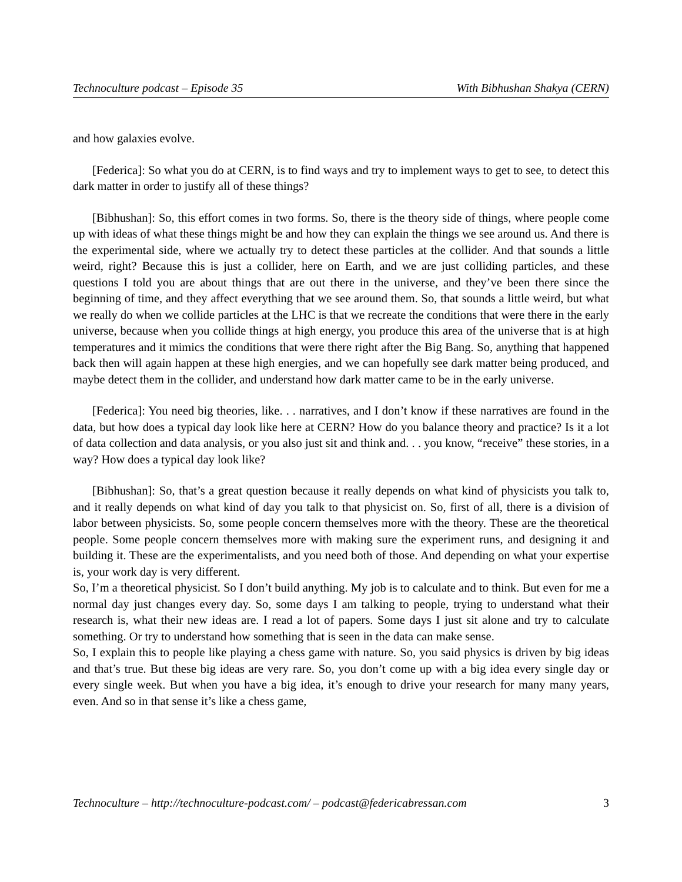Technoculture podcast – Episode 35 With Bibhushan Shakya (CERN)
and how galaxies evolve.
[Federica]: So what you do at CERN, is to find ways and try to implement ways to get to see, to detect this dark matter in order to justify all of these things?
[Bibhushan]: So, this effort comes in two forms. So, there is the theory side of things, where people come up with ideas of what these things might be and how they can explain the things we see around us. And there is the experimental side, where we actually try to detect these particles at the collider. And that sounds a little weird, right? Because this is just a collider, here on Earth, and we are just colliding particles, and these questions I told you are about things that are out there in the universe, and they’ve been there since the beginning of time, and they affect everything that we see around them. So, that sounds a little weird, but what we really do when we collide particles at the LHC is that we recreate the conditions that were there in the early universe, because when you collide things at high energy, you produce this area of the universe that is at high temperatures and it mimics the conditions that were there right after the Big Bang. So, anything that happened back then will again happen at these high energies, and we can hopefully see dark matter being produced, and maybe detect them in the collider, and understand how dark matter came to be in the early universe.
[Federica]: You need big theories, like. . . narratives, and I don’t know if these narratives are found in the data, but how does a typical day look like here at CERN? How do you balance theory and practice? Is it a lot of data collection and data analysis, or you also just sit and think and. . . you know, “receive” these stories, in a way? How does a typical day look like?
[Bibhushan]: So, that’s a great question because it really depends on what kind of physicists you talk to, and it really depends on what kind of day you talk to that physicist on. So, first of all, there is a division of labor between physicists. So, some people concern themselves more with the theory. These are the theoretical people. Some people concern themselves more with making sure the experiment runs, and designing it and building it. These are the experimentalists, and you need both of those. And depending on what your expertise is, your work day is very different.
So, I’m a theoretical physicist. So I don’t build anything. My job is to calculate and to think. But even for me a normal day just changes every day. So, some days I am talking to people, trying to understand what their research is, what their new ideas are. I read a lot of papers. Some days I just sit alone and try to calculate something. Or try to understand how something that is seen in the data can make sense.
So, I explain this to people like playing a chess game with nature. So, you said physics is driven by big ideas and that’s true. But these big ideas are very rare. So, you don’t come up with a big idea every single day or every single week. But when you have a big idea, it’s enough to drive your research for many many years, even. And so in that sense it’s like a chess game,
Technoculture – http://technoculture-podcast.com/ – podcast@federicabressan.com 3